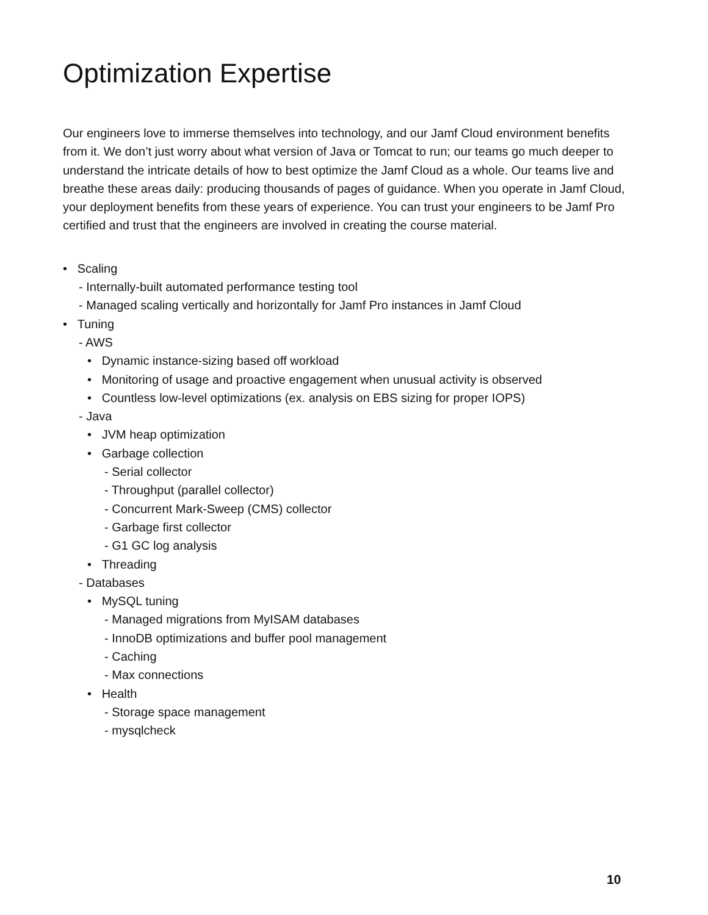Optimization Expertise
Our engineers love to immerse themselves into technology, and our Jamf Cloud environment benefits from it. We don’t just worry about what version of Java or Tomcat to run; our teams go much deeper to understand the intricate details of how to best optimize the Jamf Cloud as a whole. Our teams live and breathe these areas daily: producing thousands of pages of guidance. When you operate in Jamf Cloud, your deployment benefits from these years of experience. You can trust your engineers to be Jamf Pro certified and trust that the engineers are involved in creating the course material.
• Scaling
- Internally-built automated performance testing tool
- Managed scaling vertically and horizontally for Jamf Pro instances in Jamf Cloud
• Tuning
- AWS
• Dynamic instance-sizing based off workload
• Monitoring of usage and proactive engagement when unusual activity is observed
• Countless low-level optimizations (ex. analysis on EBS sizing for proper IOPS)
- Java
• JVM heap optimization
• Garbage collection
- Serial collector
- Throughput (parallel collector)
- Concurrent Mark-Sweep (CMS) collector
- Garbage first collector
- G1 GC log analysis
• Threading
- Databases
• MySQL tuning
- Managed migrations from MyISAM databases
- InnoDB optimizations and buffer pool management
- Caching
- Max connections
• Health
- Storage space management
- mysqlcheck
10